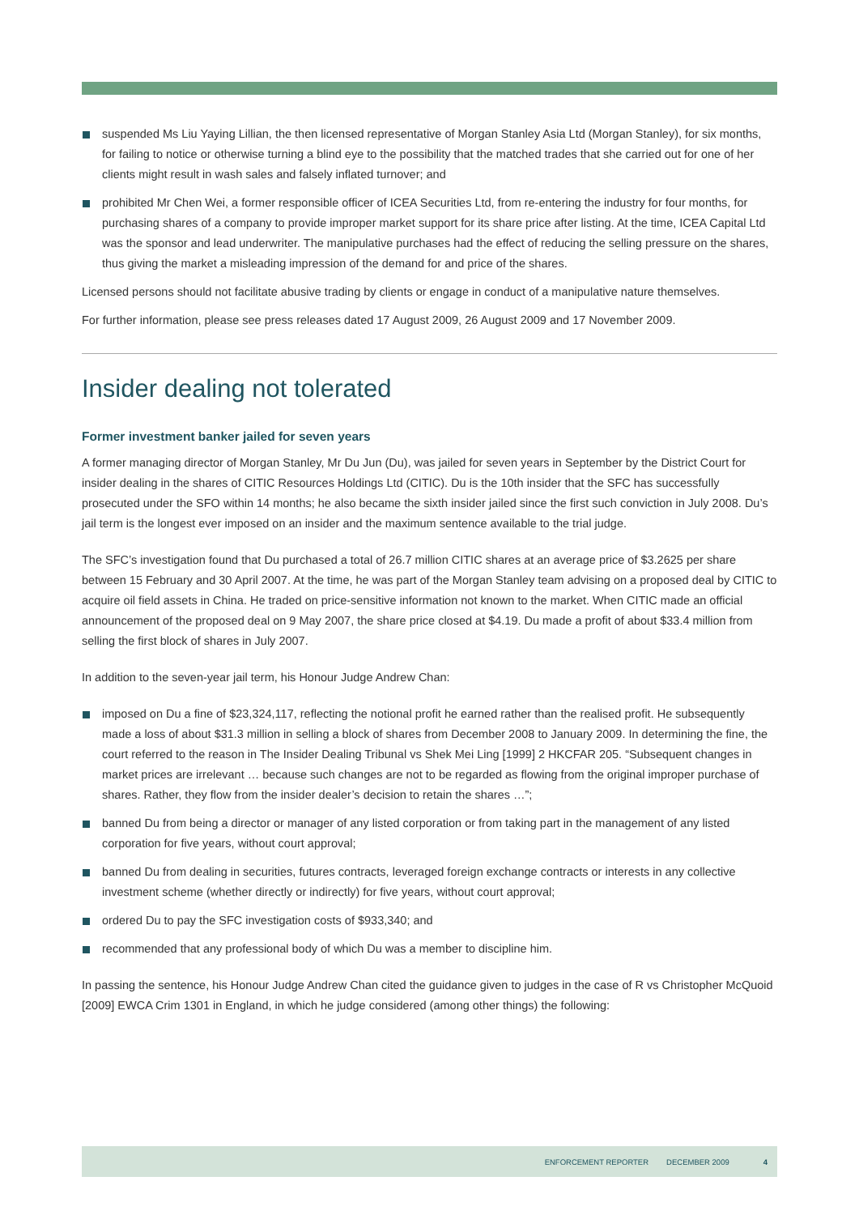suspended Ms Liu Yaying Lillian, the then licensed representative of Morgan Stanley Asia Ltd (Morgan Stanley), for six months, for failing to notice or otherwise turning a blind eye to the possibility that the matched trades that she carried out for one of her clients might result in wash sales and falsely inflated turnover; and
prohibited Mr Chen Wei, a former responsible officer of ICEA Securities Ltd, from re-entering the industry for four months, for purchasing shares of a company to provide improper market support for its share price after listing. At the time, ICEA Capital Ltd was the sponsor and lead underwriter. The manipulative purchases had the effect of reducing the selling pressure on the shares, thus giving the market a misleading impression of the demand for and price of the shares.
Licensed persons should not facilitate abusive trading by clients or engage in conduct of a manipulative nature themselves.
For further information, please see press releases dated 17 August 2009, 26 August 2009 and 17 November 2009.
Insider dealing not tolerated
Former investment banker jailed for seven years
A former managing director of Morgan Stanley, Mr Du Jun (Du), was jailed for seven years in September by the District Court for insider dealing in the shares of CITIC Resources Holdings Ltd (CITIC). Du is the 10th insider that the SFC has successfully prosecuted under the SFO within 14 months; he also became the sixth insider jailed since the first such conviction in July 2008. Du’s jail term is the longest ever imposed on an insider and the maximum sentence available to the trial judge.
The SFC’s investigation found that Du purchased a total of 26.7 million CITIC shares at an average price of $3.2625 per share between 15 February and 30 April 2007. At the time, he was part of the Morgan Stanley team advising on a proposed deal by CITIC to acquire oil field assets in China. He traded on price-sensitive information not known to the market. When CITIC made an official announcement of the proposed deal on 9 May 2007, the share price closed at $4.19. Du made a profit of about $33.4 million from selling the first block of shares in July 2007.
In addition to the seven-year jail term, his Honour Judge Andrew Chan:
imposed on Du a fine of $23,324,117, reflecting the notional profit he earned rather than the realised profit. He subsequently made a loss of about $31.3 million in selling a block of shares from December 2008 to January 2009. In determining the fine, the court referred to the reason in The Insider Dealing Tribunal vs Shek Mei Ling [1999] 2 HKCFAR 205. “Subsequent changes in market prices are irrelevant … because such changes are not to be regarded as flowing from the original improper purchase of shares. Rather, they flow from the insider dealer’s decision to retain the shares …”;
banned Du from being a director or manager of any listed corporation or from taking part in the management of any listed corporation for five years, without court approval;
banned Du from dealing in securities, futures contracts, leveraged foreign exchange contracts or interests in any collective investment scheme (whether directly or indirectly) for five years, without court approval;
ordered Du to pay the SFC investigation costs of $933,340; and
recommended that any professional body of which Du was a member to discipline him.
In passing the sentence, his Honour Judge Andrew Chan cited the guidance given to judges in the case of R vs Christopher McQuoid [2009] EWCA Crim 1301 in England, in which he judge considered (among other things) the following:
ENFORCEMENT REPORTER DECEMBER 2009 4